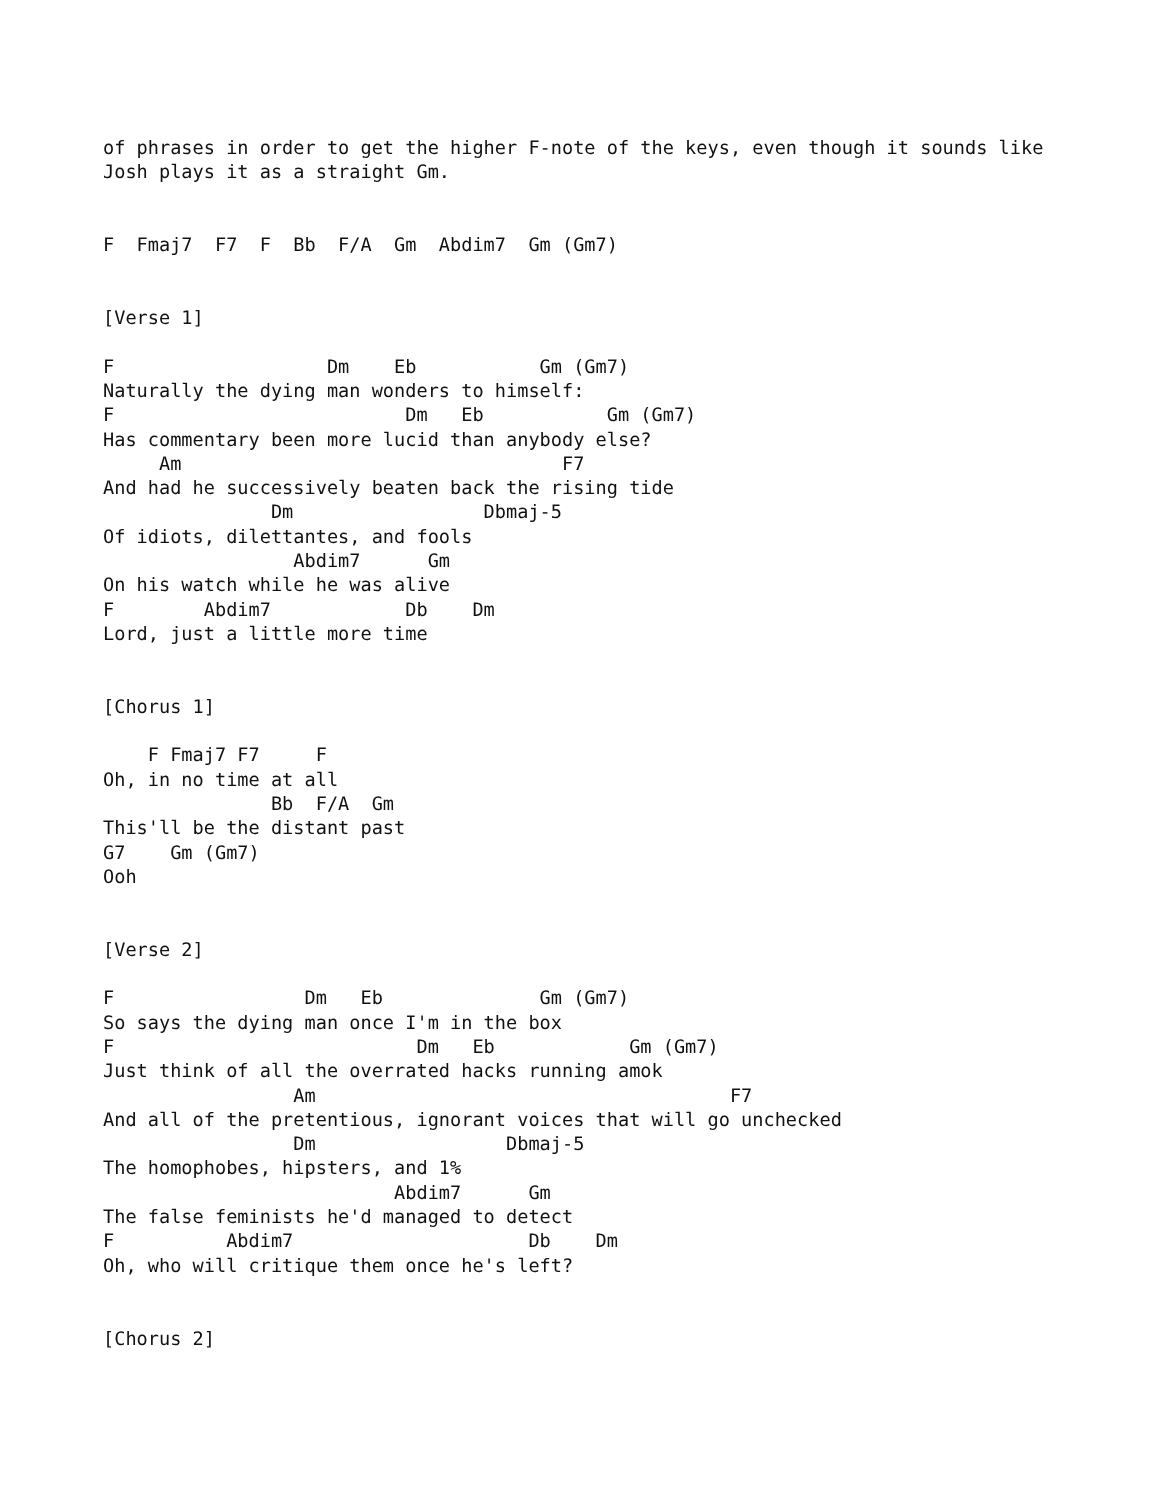of phrases in order to get the higher F-note of the keys, even though it sounds like
Josh plays it as a straight Gm.


F  Fmaj7  F7  F  Bb  F/A  Gm  Abdim7  Gm (Gm7)


[Verse 1]

F                   Dm    Eb           Gm (Gm7)
Naturally the dying man wonders to himself:
F                          Dm   Eb           Gm (Gm7)
Has commentary been more lucid than anybody else?
     Am                                  F7
And had he successively beaten back the rising tide
               Dm                 Dbmaj-5
Of idiots, dilettantes, and fools
                 Abdim7      Gm
On his watch while he was alive
F        Abdim7            Db    Dm
Lord, just a little more time


[Chorus 1]

    F Fmaj7 F7     F
Oh, in no time at all
               Bb  F/A  Gm
This'll be the distant past
G7    Gm (Gm7)
Ooh


[Verse 2]

F                 Dm   Eb              Gm (Gm7)
So says the dying man once I'm in the box
F                           Dm   Eb            Gm (Gm7)
Just think of all the overrated hacks running amok
                 Am                                     F7
And all of the pretentious, ignorant voices that will go unchecked
                 Dm                 Dbmaj-5
The homophobes, hipsters, and 1%
                          Abdim7      Gm
The false feminists he'd managed to detect
F          Abdim7                     Db    Dm
Oh, who will critique them once he's left?


[Chorus 2]